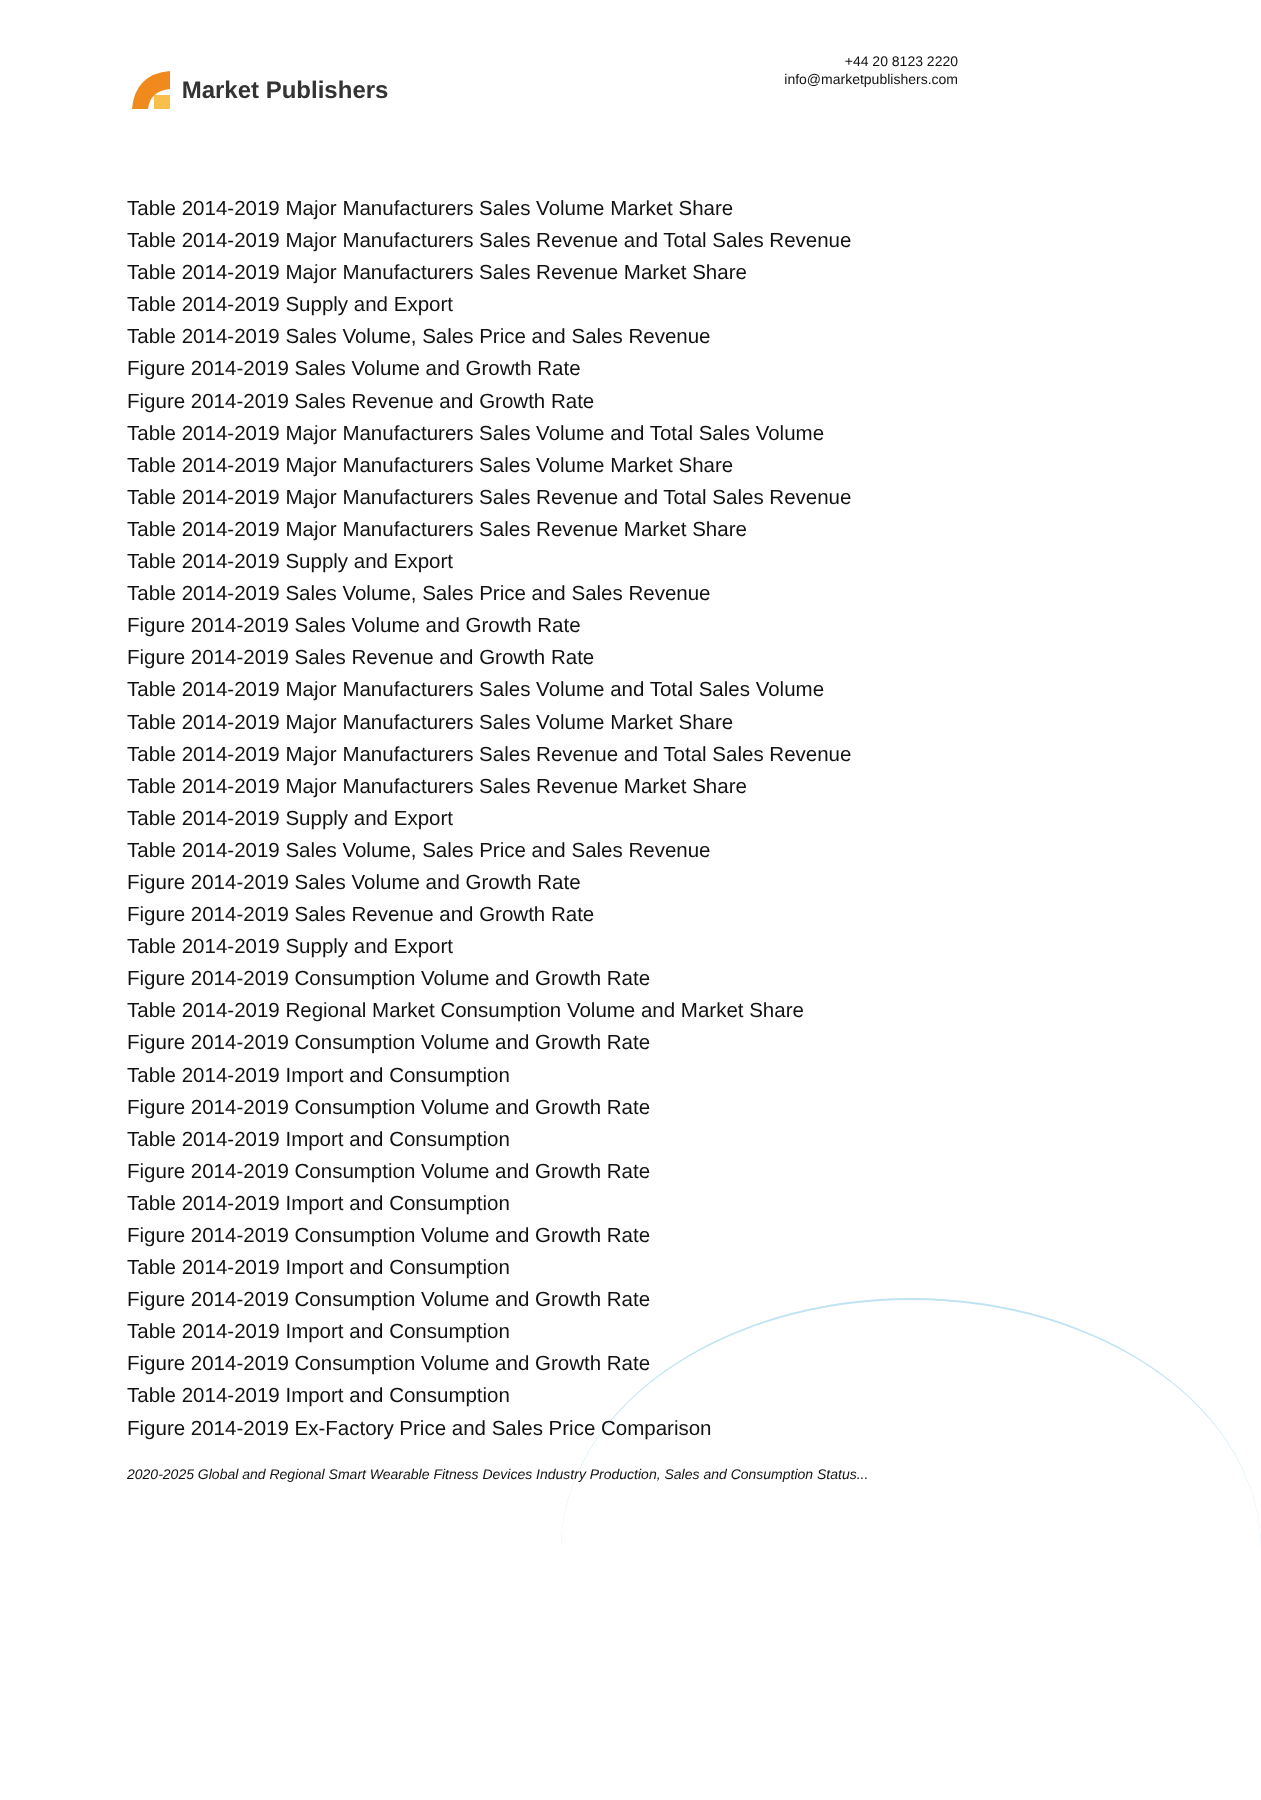Market Publishers
+44 20 8123 2220
info@marketpublishers.com
Table 2014-2019 Major Manufacturers Sales Volume Market Share
Table 2014-2019 Major Manufacturers Sales Revenue and Total Sales Revenue
Table 2014-2019 Major Manufacturers Sales Revenue Market Share
Table 2014-2019 Supply and Export
Table 2014-2019 Sales Volume, Sales Price and Sales Revenue
Figure 2014-2019 Sales Volume and Growth Rate
Figure 2014-2019 Sales Revenue and Growth Rate
Table 2014-2019 Major Manufacturers Sales Volume and Total Sales Volume
Table 2014-2019 Major Manufacturers Sales Volume Market Share
Table 2014-2019 Major Manufacturers Sales Revenue and Total Sales Revenue
Table 2014-2019 Major Manufacturers Sales Revenue Market Share
Table 2014-2019 Supply and Export
Table 2014-2019 Sales Volume, Sales Price and Sales Revenue
Figure 2014-2019 Sales Volume and Growth Rate
Figure 2014-2019 Sales Revenue and Growth Rate
Table 2014-2019 Major Manufacturers Sales Volume and Total Sales Volume
Table 2014-2019 Major Manufacturers Sales Volume Market Share
Table 2014-2019 Major Manufacturers Sales Revenue and Total Sales Revenue
Table 2014-2019 Major Manufacturers Sales Revenue Market Share
Table 2014-2019 Supply and Export
Table 2014-2019 Sales Volume, Sales Price and Sales Revenue
Figure 2014-2019 Sales Volume and Growth Rate
Figure 2014-2019 Sales Revenue and Growth Rate
Table 2014-2019 Supply and Export
Figure 2014-2019 Consumption Volume and Growth Rate
Table 2014-2019 Regional Market Consumption Volume and Market Share
Figure 2014-2019 Consumption Volume and Growth Rate
Table 2014-2019 Import and Consumption
Figure 2014-2019 Consumption Volume and Growth Rate
Table 2014-2019 Import and Consumption
Figure 2014-2019 Consumption Volume and Growth Rate
Table 2014-2019 Import and Consumption
Figure 2014-2019 Consumption Volume and Growth Rate
Table 2014-2019 Import and Consumption
Figure 2014-2019 Consumption Volume and Growth Rate
Table 2014-2019 Import and Consumption
Figure 2014-2019 Consumption Volume and Growth Rate
Table 2014-2019 Import and Consumption
Figure 2014-2019 Ex-Factory Price and Sales Price Comparison
2020-2025 Global and Regional Smart Wearable Fitness Devices Industry Production, Sales and Consumption Status...